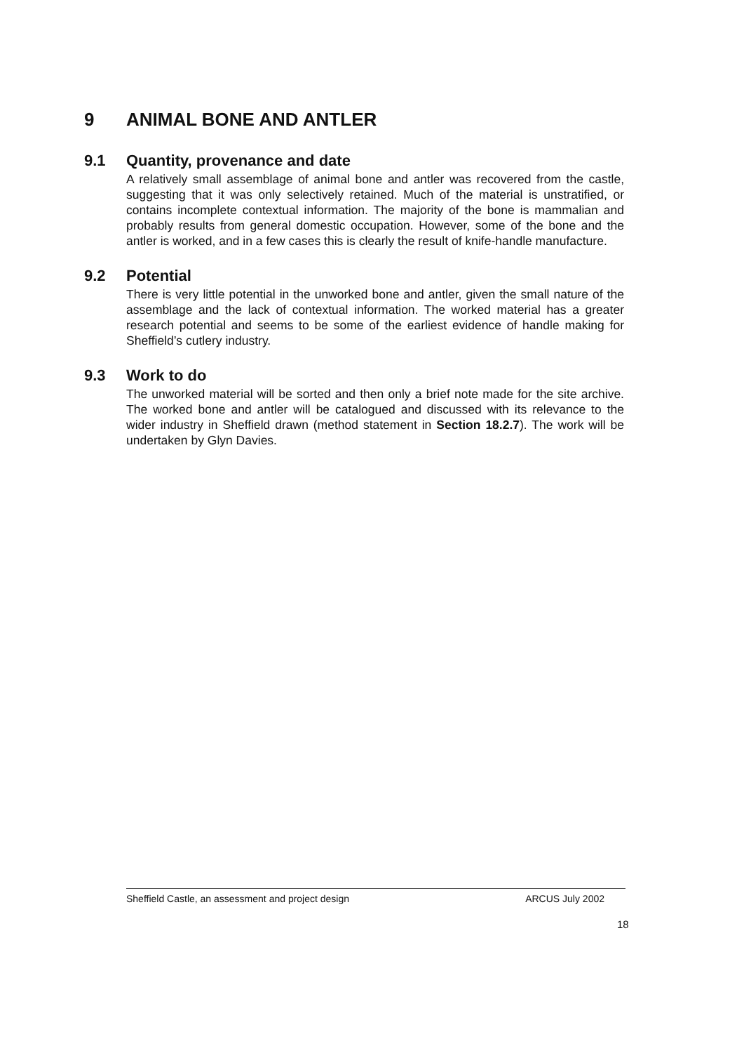9 ANIMAL BONE AND ANTLER
9.1 Quantity, provenance and date
A relatively small assemblage of animal bone and antler was recovered from the castle, suggesting that it was only selectively retained. Much of the material is unstratified, or contains incomplete contextual information. The majority of the bone is mammalian and probably results from general domestic occupation. However, some of the bone and the antler is worked, and in a few cases this is clearly the result of knife-handle manufacture.
9.2 Potential
There is very little potential in the unworked bone and antler, given the small nature of the assemblage and the lack of contextual information. The worked material has a greater research potential and seems to be some of the earliest evidence of handle making for Sheffield’s cutlery industry.
9.3 Work to do
The unworked material will be sorted and then only a brief note made for the site archive. The worked bone and antler will be catalogued and discussed with its relevance to the wider industry in Sheffield drawn (method statement in Section 18.2.7). The work will be undertaken by Glyn Davies.
Sheffield Castle, an assessment and project design ARCUS July 2002
18